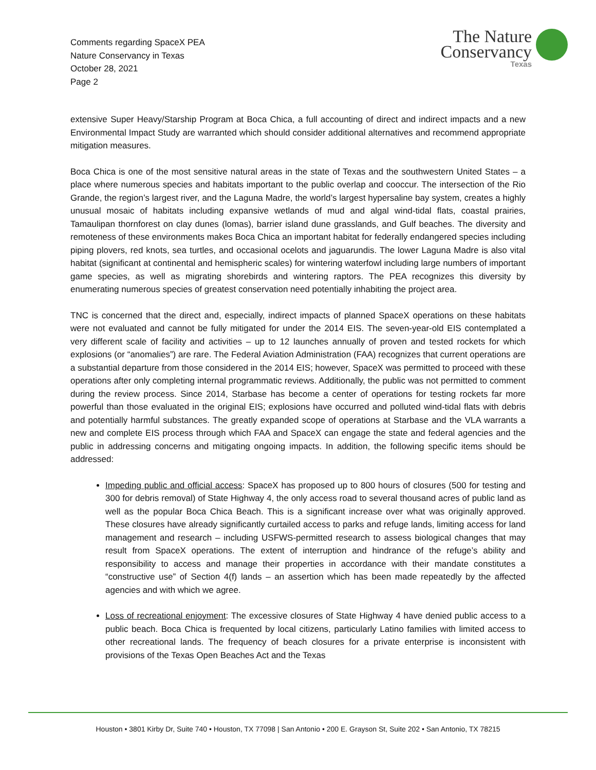Comments regarding SpaceX PEA
Nature Conservancy in Texas
October 28, 2021
Page 2
The Nature
Conservancy
Texas
extensive Super Heavy/Starship Program at Boca Chica, a full accounting of direct and indirect impacts and a new Environmental Impact Study are warranted which should consider additional alternatives and recommend appropriate mitigation measures.
Boca Chica is one of the most sensitive natural areas in the state of Texas and the southwestern United States – a place where numerous species and habitats important to the public overlap and cooccur. The intersection of the Rio Grande, the region’s largest river, and the Laguna Madre, the world’s largest hypersaline bay system, creates a highly unusual mosaic of habitats including expansive wetlands of mud and algal wind-tidal flats, coastal prairies, Tamaulipan thornforest on clay dunes (lomas), barrier island dune grasslands, and Gulf beaches. The diversity and remoteness of these environments makes Boca Chica an important habitat for federally endangered species including piping plovers, red knots, sea turtles, and occasional ocelots and jaguarundis. The lower Laguna Madre is also vital habitat (significant at continental and hemispheric scales) for wintering waterfowl including large numbers of important game species, as well as migrating shorebirds and wintering raptors. The PEA recognizes this diversity by enumerating numerous species of greatest conservation need potentially inhabiting the project area.
TNC is concerned that the direct and, especially, indirect impacts of planned SpaceX operations on these habitats were not evaluated and cannot be fully mitigated for under the 2014 EIS. The seven-year-old EIS contemplated a very different scale of facility and activities – up to 12 launches annually of proven and tested rockets for which explosions (or “anomalies”) are rare. The Federal Aviation Administration (FAA) recognizes that current operations are a substantial departure from those considered in the 2014 EIS; however, SpaceX was permitted to proceed with these operations after only completing internal programmatic reviews. Additionally, the public was not permitted to comment during the review process. Since 2014, Starbase has become a center of operations for testing rockets far more powerful than those evaluated in the original EIS; explosions have occurred and polluted wind-tidal flats with debris and potentially harmful substances. The greatly expanded scope of operations at Starbase and the VLA warrants a new and complete EIS process through which FAA and SpaceX can engage the state and federal agencies and the public in addressing concerns and mitigating ongoing impacts. In addition, the following specific items should be addressed:
Impeding public and official access: SpaceX has proposed up to 800 hours of closures (500 for testing and 300 for debris removal) of State Highway 4, the only access road to several thousand acres of public land as well as the popular Boca Chica Beach. This is a significant increase over what was originally approved. These closures have already significantly curtailed access to parks and refuge lands, limiting access for land management and research – including USFWS-permitted research to assess biological changes that may result from SpaceX operations. The extent of interruption and hindrance of the refuge’s ability and responsibility to access and manage their properties in accordance with their mandate constitutes a “constructive use” of Section 4(f) lands – an assertion which has been made repeatedly by the affected agencies and with which we agree.
Loss of recreational enjoyment: The excessive closures of State Highway 4 have denied public access to a public beach. Boca Chica is frequented by local citizens, particularly Latino families with limited access to other recreational lands. The frequency of beach closures for a private enterprise is inconsistent with provisions of the Texas Open Beaches Act and the Texas
Houston • 3801 Kirby Dr, Suite 740 • Houston, TX 77098 | San Antonio • 200 E. Grayson St, Suite 202 • San Antonio, TX 78215